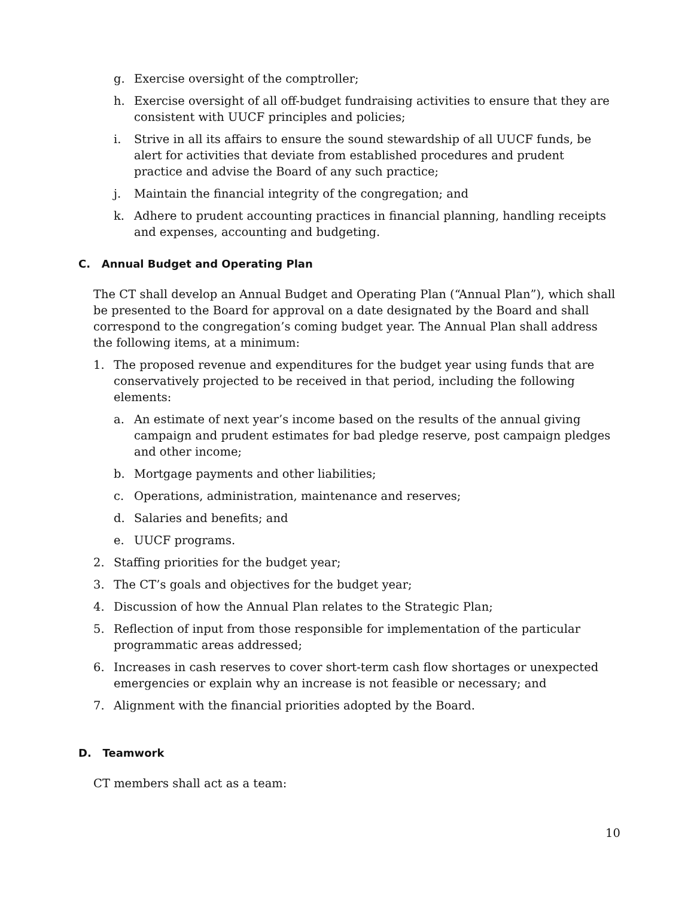g. Exercise oversight of the comptroller;
h. Exercise oversight of all off-budget fundraising activities to ensure that they are consistent with UUCF principles and policies;
i. Strive in all its affairs to ensure the sound stewardship of all UUCF funds, be alert for activities that deviate from established procedures and prudent practice and advise the Board of any such practice;
j. Maintain the financial integrity of the congregation; and
k. Adhere to prudent accounting practices in financial planning, handling receipts and expenses, accounting and budgeting.
C. Annual Budget and Operating Plan
The CT shall develop an Annual Budget and Operating Plan (“Annual Plan”), which shall be presented to the Board for approval on a date designated by the Board and shall correspond to the congregation’s coming budget year. The Annual Plan shall address the following items, at a minimum:
1. The proposed revenue and expenditures for the budget year using funds that are conservatively projected to be received in that period, including the following elements:
a. An estimate of next year’s income based on the results of the annual giving campaign and prudent estimates for bad pledge reserve, post campaign pledges and other income;
b. Mortgage payments and other liabilities;
c. Operations, administration, maintenance and reserves;
d. Salaries and benefits; and
e. UUCF programs.
2. Staffing priorities for the budget year;
3. The CT’s goals and objectives for the budget year;
4. Discussion of how the Annual Plan relates to the Strategic Plan;
5. Reflection of input from those responsible for implementation of the particular programmatic areas addressed;
6. Increases in cash reserves to cover short-term cash flow shortages or unexpected emergencies or explain why an increase is not feasible or necessary; and
7. Alignment with the financial priorities adopted by the Board.
D. Teamwork
CT members shall act as a team:
10